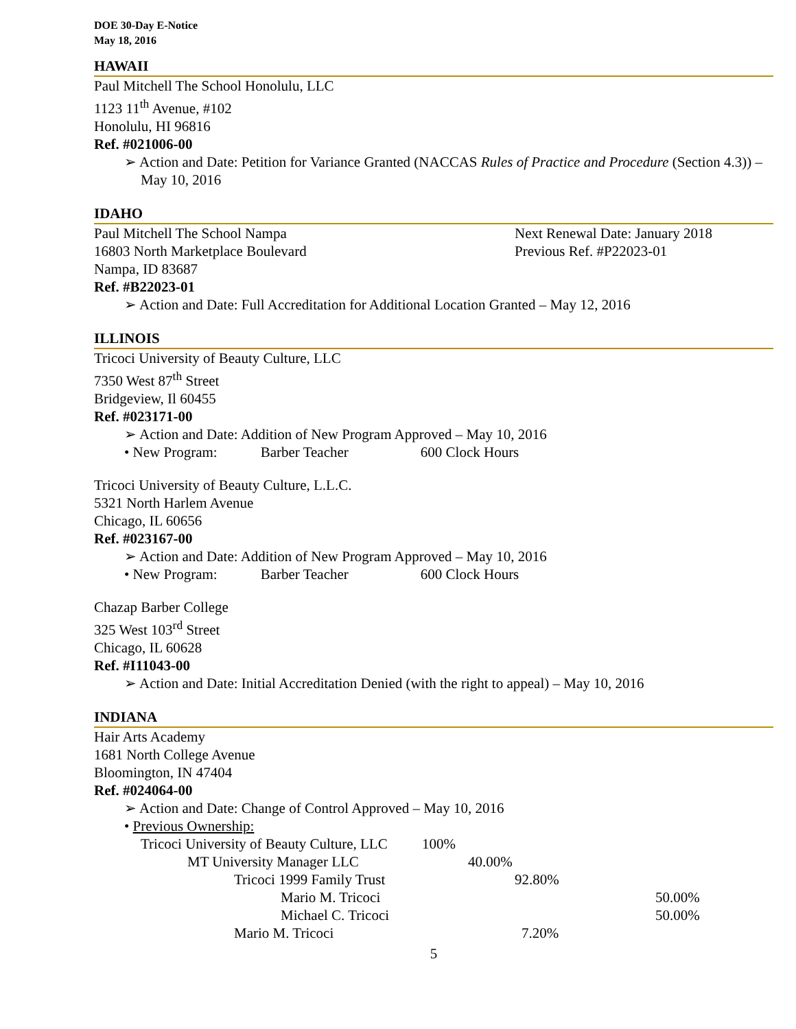DOE 30-Day E-Notice
May 18, 2016
HAWAII
Paul Mitchell The School Honolulu, LLC
1123 11<sup>th</sup> Avenue, #102
Honolulu, HI 96816
Ref. #021006-00
➢ Action and Date: Petition for Variance Granted (NACCAS Rules of Practice and Procedure (Section 4.3)) – May 10, 2016
IDAHO
Paul Mitchell The School Nampa Next Renewal Date: January 2018
16803 North Marketplace Boulevard Previous Ref. #P22023-01
Nampa, ID 83687
Ref. #B22023-01
➢ Action and Date: Full Accreditation for Additional Location Granted – May 12, 2016
ILLINOIS
Tricoci University of Beauty Culture, LLC
7350 West 87<sup>th</sup> Street
Bridgeview, Il 60455
Ref. #023171-00
➢ Action and Date: Addition of New Program Approved – May 10, 2016
• New Program: Barber Teacher 600 Clock Hours
Tricoci University of Beauty Culture, L.L.C.
5321 North Harlem Avenue
Chicago, IL 60656
Ref. #023167-00
➢ Action and Date: Addition of New Program Approved – May 10, 2016
• New Program: Barber Teacher 600 Clock Hours
Chazap Barber College
325 West 103<sup>rd</sup> Street
Chicago, IL 60628
Ref. #I11043-00
➢ Action and Date: Initial Accreditation Denied (with the right to appeal) – May 10, 2016
INDIANA
Hair Arts Academy
1681 North College Avenue
Bloomington, IN 47404
Ref. #024064-00
➢ Action and Date: Change of Control Approved – May 10, 2016
• Previous Ownership:
Tricoci University of Beauty Culture, LLC 100%
MT University Manager LLC 40.00%
Tricoci 1999 Family Trust 92.80%
Mario M. Tricoci 50.00%
Michael C. Tricoci 50.00%
Mario M. Tricoci 7.20%
5